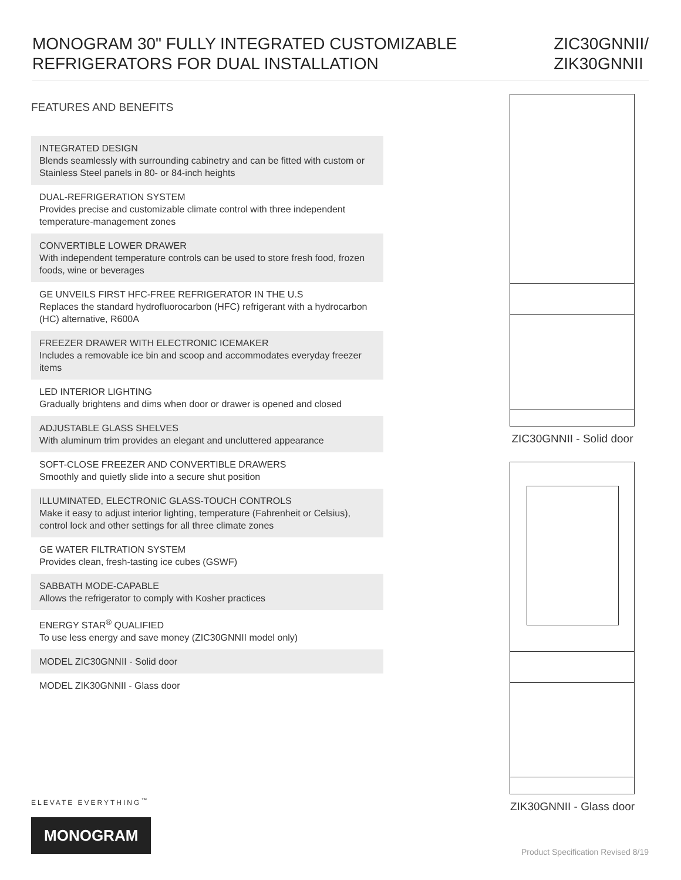MONOGRAM 30" FULLY INTEGRATED CUSTOMIZABLE
REFRIGERATORS FOR DUAL INSTALLATION
ZIC30GNNII/
ZIK30GNNII
FEATURES AND BENEFITS
INTEGRATED DESIGN
Blends seamlessly with surrounding cabinetry and can be fitted with custom or Stainless Steel panels in 80- or 84-inch heights
DUAL-REFRIGERATION SYSTEM
Provides precise and customizable climate control with three independent temperature-management zones
CONVERTIBLE LOWER DRAWER
With independent temperature controls can be used to store fresh food, frozen foods, wine or beverages
GE UNVEILS FIRST HFC-FREE REFRIGERATOR IN THE U.S
Replaces the standard hydrofluorocarbon (HFC) refrigerant with a hydrocarbon (HC) alternative, R600A
FREEZER DRAWER WITH ELECTRONIC ICEMAKER
Includes a removable ice bin and scoop and accommodates everyday freezer items
LED INTERIOR LIGHTING
Gradually brightens and dims when door or drawer is opened and closed
ADJUSTABLE GLASS SHELVES
With aluminum trim provides an elegant and uncluttered appearance
SOFT-CLOSE FREEZER AND CONVERTIBLE DRAWERS
Smoothly and quietly slide into a secure shut position
ILLUMINATED, ELECTRONIC GLASS-TOUCH CONTROLS
Make it easy to adjust interior lighting, temperature (Fahrenheit or Celsius), control lock and other settings for all three climate zones
GE WATER FILTRATION SYSTEM
Provides clean, fresh-tasting ice cubes (GSWF)
SABBATH MODE-CAPABLE
Allows the refrigerator to comply with Kosher practices
ENERGY STAR<sup>®</sup> QUALIFIED
To use less energy and save money (ZIC30GNNII model only)
MODEL ZIC30GNNII - Solid door
MODEL ZIK30GNNII - Glass door
ZIC30GNNII - Solid door
ZIK30GNNII - Glass door
ELEVATE EVERYTHING<sup>™</sup>
MONOGRAM
Product Specification Revised 8/19